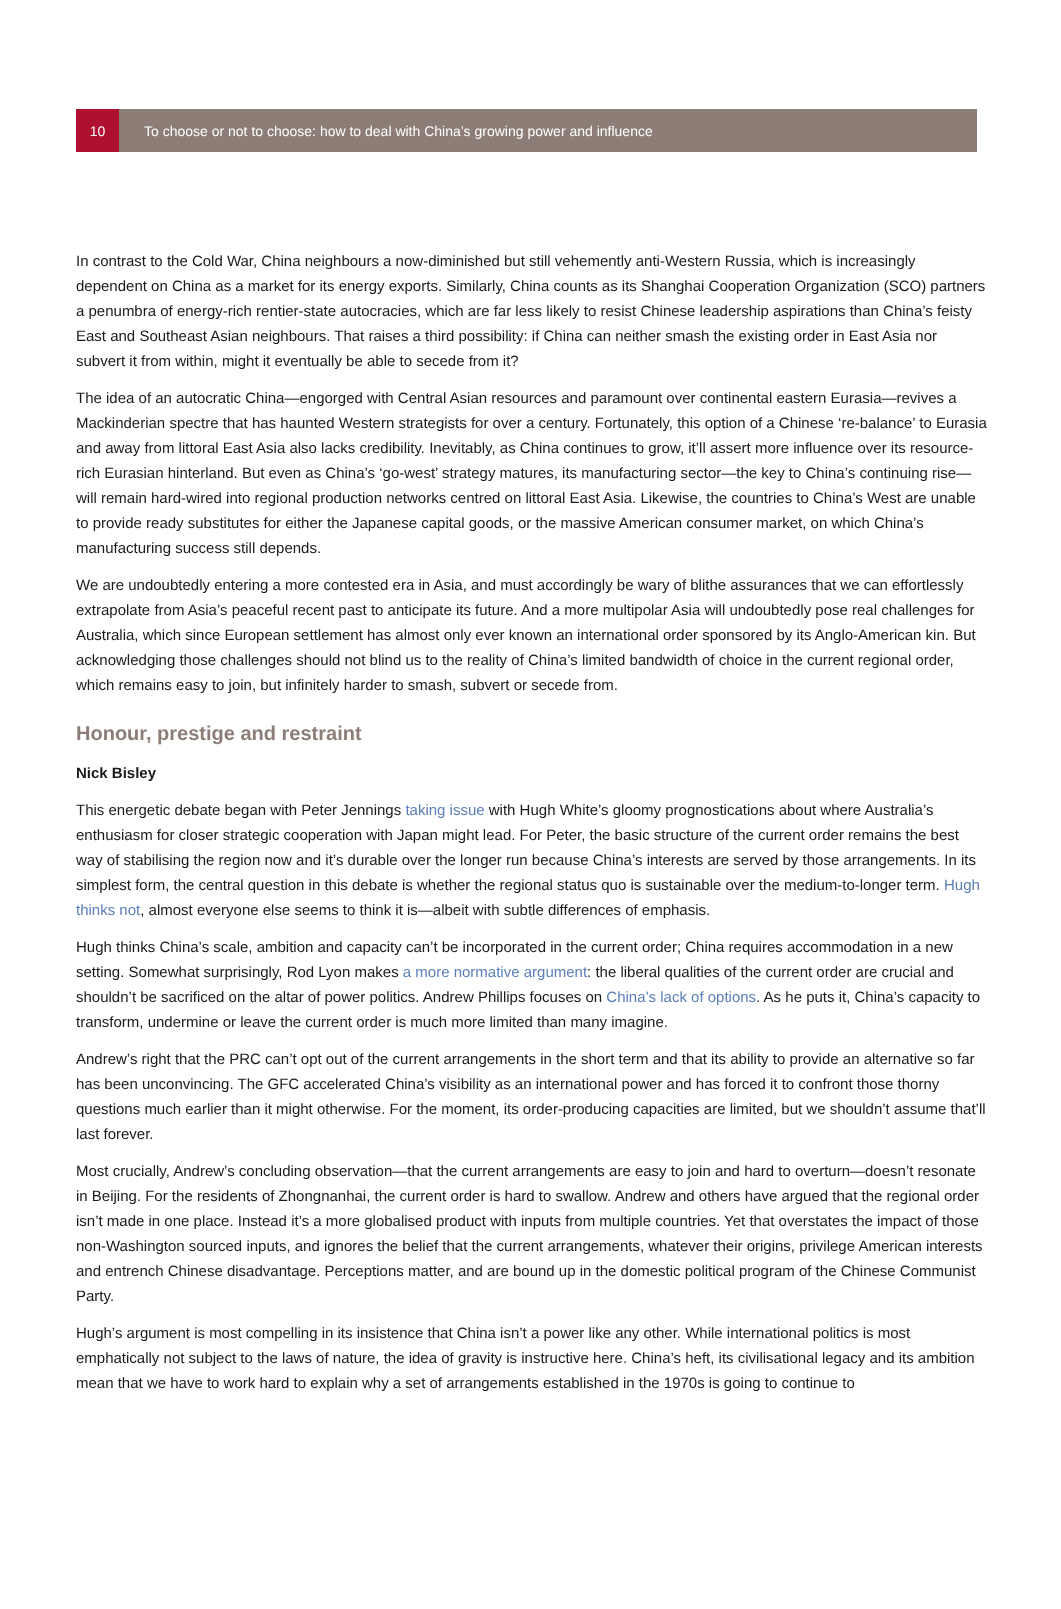10
To choose or not to choose: how to deal with China’s growing power and influence
In contrast to the Cold War, China neighbours a now-diminished but still vehemently anti-Western Russia, which is increasingly dependent on China as a market for its energy exports. Similarly, China counts as its Shanghai Cooperation Organization (SCO) partners a penumbra of energy-rich rentier-state autocracies, which are far less likely to resist Chinese leadership aspirations than China’s feisty East and Southeast Asian neighbours. That raises a third possibility: if China can neither smash the existing order in East Asia nor subvert it from within, might it eventually be able to secede from it?
The idea of an autocratic China—engorged with Central Asian resources and paramount over continental eastern Eurasia—revives a Mackinderian spectre that has haunted Western strategists for over a century. Fortunately, this option of a Chinese ‘re-balance’ to Eurasia and away from littoral East Asia also lacks credibility. Inevitably, as China continues to grow, it’ll assert more influence over its resource-rich Eurasian hinterland. But even as China’s ‘go-west’ strategy matures, its manufacturing sector—the key to China’s continuing rise—will remain hard-wired into regional production networks centred on littoral East Asia. Likewise, the countries to China’s West are unable to provide ready substitutes for either the Japanese capital goods, or the massive American consumer market, on which China’s manufacturing success still depends.
We are undoubtedly entering a more contested era in Asia, and must accordingly be wary of blithe assurances that we can effortlessly extrapolate from Asia’s peaceful recent past to anticipate its future. And a more multipolar Asia will undoubtedly pose real challenges for Australia, which since European settlement has almost only ever known an international order sponsored by its Anglo-American kin. But acknowledging those challenges should not blind us to the reality of China’s limited bandwidth of choice in the current regional order, which remains easy to join, but infinitely harder to smash, subvert or secede from.
Honour, prestige and restraint
Nick Bisley
This energetic debate began with Peter Jennings taking issue with Hugh White’s gloomy prognostications about where Australia’s enthusiasm for closer strategic cooperation with Japan might lead. For Peter, the basic structure of the current order remains the best way of stabilising the region now and it’s durable over the longer run because China’s interests are served by those arrangements. In its simplest form, the central question in this debate is whether the regional status quo is sustainable over the medium-to-longer term. Hugh thinks not, almost everyone else seems to think it is—albeit with subtle differences of emphasis.
Hugh thinks China’s scale, ambition and capacity can’t be incorporated in the current order; China requires accommodation in a new setting. Somewhat surprisingly, Rod Lyon makes a more normative argument: the liberal qualities of the current order are crucial and shouldn’t be sacrificed on the altar of power politics. Andrew Phillips focuses on China’s lack of options. As he puts it, China’s capacity to transform, undermine or leave the current order is much more limited than many imagine.
Andrew’s right that the PRC can’t opt out of the current arrangements in the short term and that its ability to provide an alternative so far has been unconvincing. The GFC accelerated China’s visibility as an international power and has forced it to confront those thorny questions much earlier than it might otherwise. For the moment, its order-producing capacities are limited, but we shouldn’t assume that’ll last forever.
Most crucially, Andrew’s concluding observation—that the current arrangements are easy to join and hard to overturn—doesn’t resonate in Beijing. For the residents of Zhongnanhai, the current order is hard to swallow. Andrew and others have argued that the regional order isn’t made in one place. Instead it’s a more globalised product with inputs from multiple countries. Yet that overstates the impact of those non-Washington sourced inputs, and ignores the belief that the current arrangements, whatever their origins, privilege American interests and entrench Chinese disadvantage. Perceptions matter, and are bound up in the domestic political program of the Chinese Communist Party.
Hugh’s argument is most compelling in its insistence that China isn’t a power like any other. While international politics is most emphatically not subject to the laws of nature, the idea of gravity is instructive here. China’s heft, its civilisational legacy and its ambition mean that we have to work hard to explain why a set of arrangements established in the 1970s is going to continue to